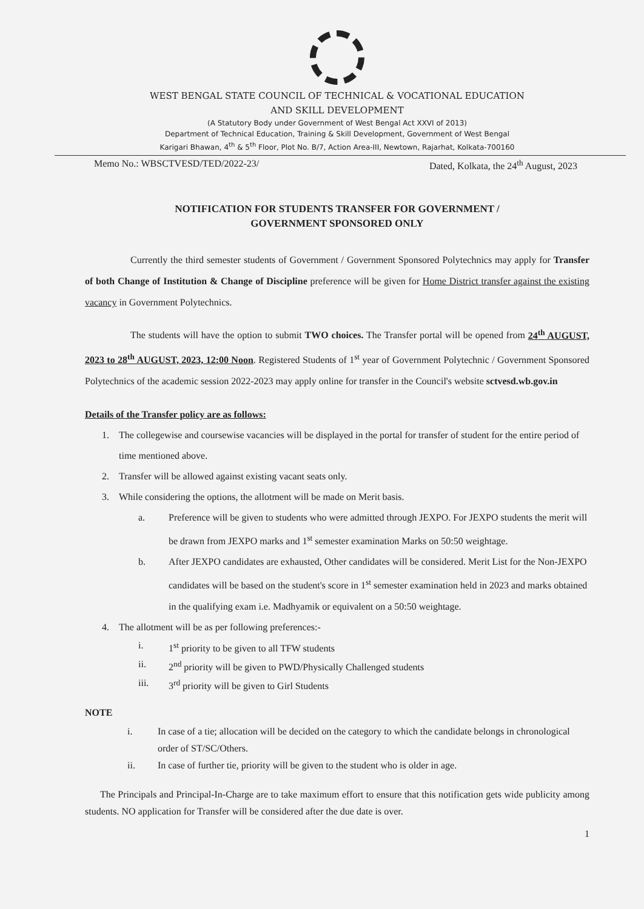WEST BENGAL STATE COUNCIL OF TECHNICAL & VOCATIONAL EDUCATION
AND SKILL DEVELOPMENT
(A Statutory Body under Government of West Bengal Act XXVI of 2013)
Department of Technical Education, Training & Skill Development, Government of West Bengal
Karigari Bhawan, 4<sup>th</sup> & 5<sup>th</sup> Floor, Plot No. B/7, Action Area-III, Newtown, Rajarhat, Kolkata-700160
Memo No.: WBSCTVESD/TED/2022-23/ Dated, Kolkata, the 24<sup>th</sup> August, 2023
NOTIFICATION FOR STUDENTS TRANSFER FOR GOVERNMENT /
GOVERNMENT SPONSORED ONLY
Currently the third semester students of Government / Government Sponsored Polytechnics may apply for Transfer of both Change of Institution & Change of Discipline preference will be given for Home District transfer against the existing vacancy in Government Polytechnics.
The students will have the option to submit TWO choices. The Transfer portal will be opened from 24<sup>th</sup> AUGUST, 2023 to 28<sup>th</sup> AUGUST, 2023, 12:00 Noon. Registered Students of 1<sup>st</sup> year of Government Polytechnic / Government Sponsored Polytechnics of the academic session 2022-2023 may apply online for transfer in the Council's website sctvesd.wb.gov.in
Details of the Transfer policy are as follows:
1. The collegewise and coursewise vacancies will be displayed in the portal for transfer of student for the entire period of time mentioned above.
2. Transfer will be allowed against existing vacant seats only.
3. While considering the options, the allotment will be made on Merit basis.
a. Preference will be given to students who were admitted through JEXPO. For JEXPO students the merit will be drawn from JEXPO marks and 1<sup>st</sup> semester examination Marks on 50:50 weightage.
b. After JEXPO candidates are exhausted, Other candidates will be considered. Merit List for the Non-JEXPO candidates will be based on the student's score in 1<sup>st</sup> semester examination held in 2023 and marks obtained in the qualifying exam i.e. Madhyamik or equivalent on a 50:50 weightage.
4. The allotment will be as per following preferences:-
i. 1<sup>st</sup> priority to be given to all TFW students
ii. 2<sup>nd</sup> priority will be given to PWD/Physically Challenged students
iii. 3<sup>rd</sup> priority will be given to Girl Students
NOTE
i. In case of a tie; allocation will be decided on the category to which the candidate belongs in chronological order of ST/SC/Others.
ii. In case of further tie, priority will be given to the student who is older in age.
The Principals and Principal-In-Charge are to take maximum effort to ensure that this notification gets wide publicity among students. NO application for Transfer will be considered after the due date is over.
1